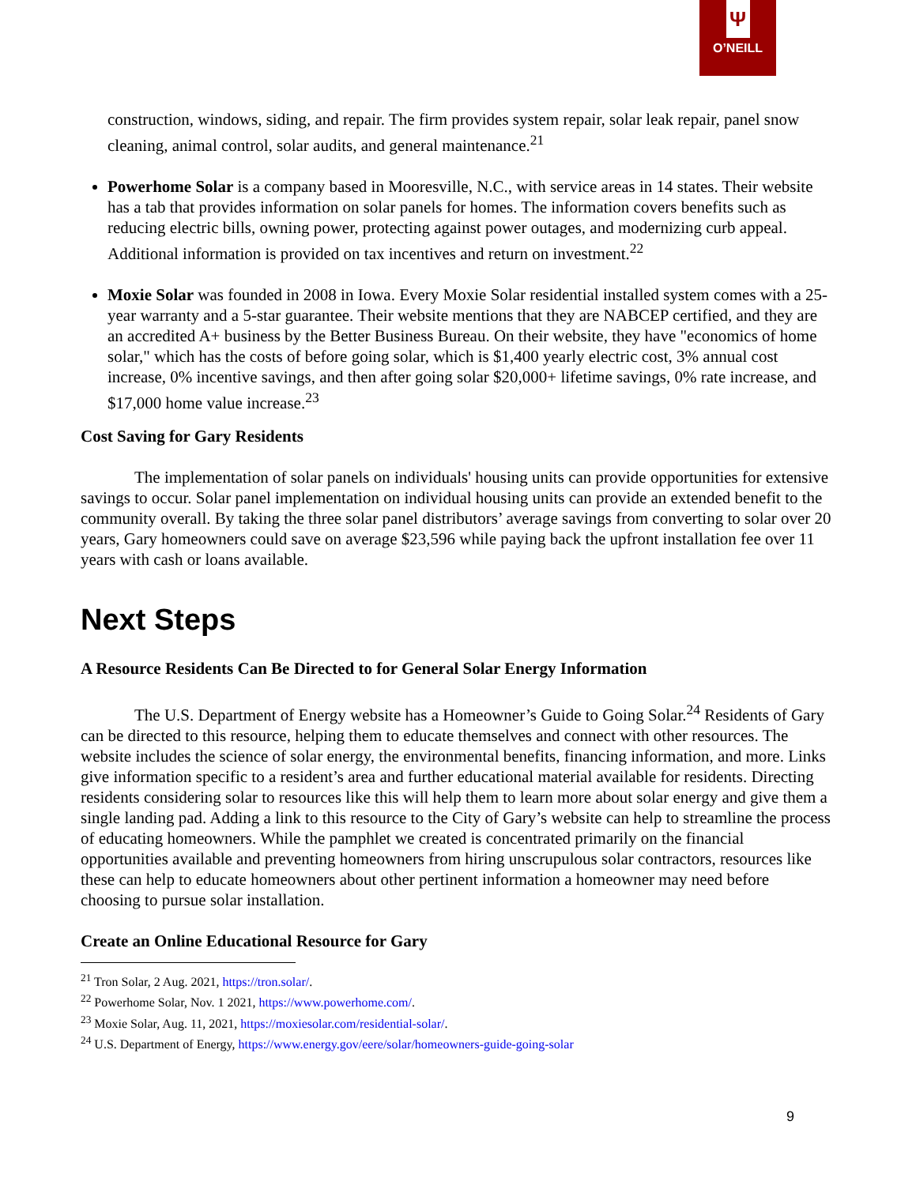Ψ
O’NEILL
construction, windows, siding, and repair. The firm provides system repair, solar leak repair, panel snow cleaning, animal control, solar audits, and general maintenance.<sup>21</sup>
Powerhome Solar is a company based in Mooresville, N.C., with service areas in 14 states. Their website has a tab that provides information on solar panels for homes. The information covers benefits such as reducing electric bills, owning power, protecting against power outages, and modernizing curb appeal. Additional information is provided on tax incentives and return on investment.<sup>22</sup>
Moxie Solar was founded in 2008 in Iowa. Every Moxie Solar residential installed system comes with a 25-year warranty and a 5-star guarantee. Their website mentions that they are NABCEP certified, and they are an accredited A+ business by the Better Business Bureau. On their website, they have "economics of home solar," which has the costs of before going solar, which is $1,400 yearly electric cost, 3% annual cost increase, 0% incentive savings, and then after going solar $20,000+ lifetime savings, 0% rate increase, and $17,000 home value increase.<sup>23</sup>
Cost Saving for Gary Residents
The implementation of solar panels on individuals' housing units can provide opportunities for extensive savings to occur. Solar panel implementation on individual housing units can provide an extended benefit to the community overall. By taking the three solar panel distributors’ average savings from converting to solar over 20 years, Gary homeowners could save on average $23,596 while paying back the upfront installation fee over 11 years with cash or loans available.
Next Steps
A Resource Residents Can Be Directed to for General Solar Energy Information
The U.S. Department of Energy website has a Homeowner’s Guide to Going Solar.<sup>24</sup> Residents of Gary can be directed to this resource, helping them to educate themselves and connect with other resources. The website includes the science of solar energy, the environmental benefits, financing information, and more. Links give information specific to a resident’s area and further educational material available for residents. Directing residents considering solar to resources like this will help them to learn more about solar energy and give them a single landing pad. Adding a link to this resource to the City of Gary’s website can help to streamline the process of educating homeowners. While the pamphlet we created is concentrated primarily on the financial opportunities available and preventing homeowners from hiring unscrupulous solar contractors, resources like these can help to educate homeowners about other pertinent information a homeowner may need before choosing to pursue solar installation.
Create an Online Educational Resource for Gary
<sup>21</sup> Tron Solar, 2 Aug. 2021, https://tron.solar/.
<sup>22</sup> Powerhome Solar, Nov. 1 2021, https://www.powerhome.com/.
<sup>23</sup> Moxie Solar, Aug. 11, 2021, https://moxiesolar.com/residential-solar/.
<sup>24</sup> U.S. Department of Energy, https://www.energy.gov/eere/solar/homeowners-guide-going-solar
9